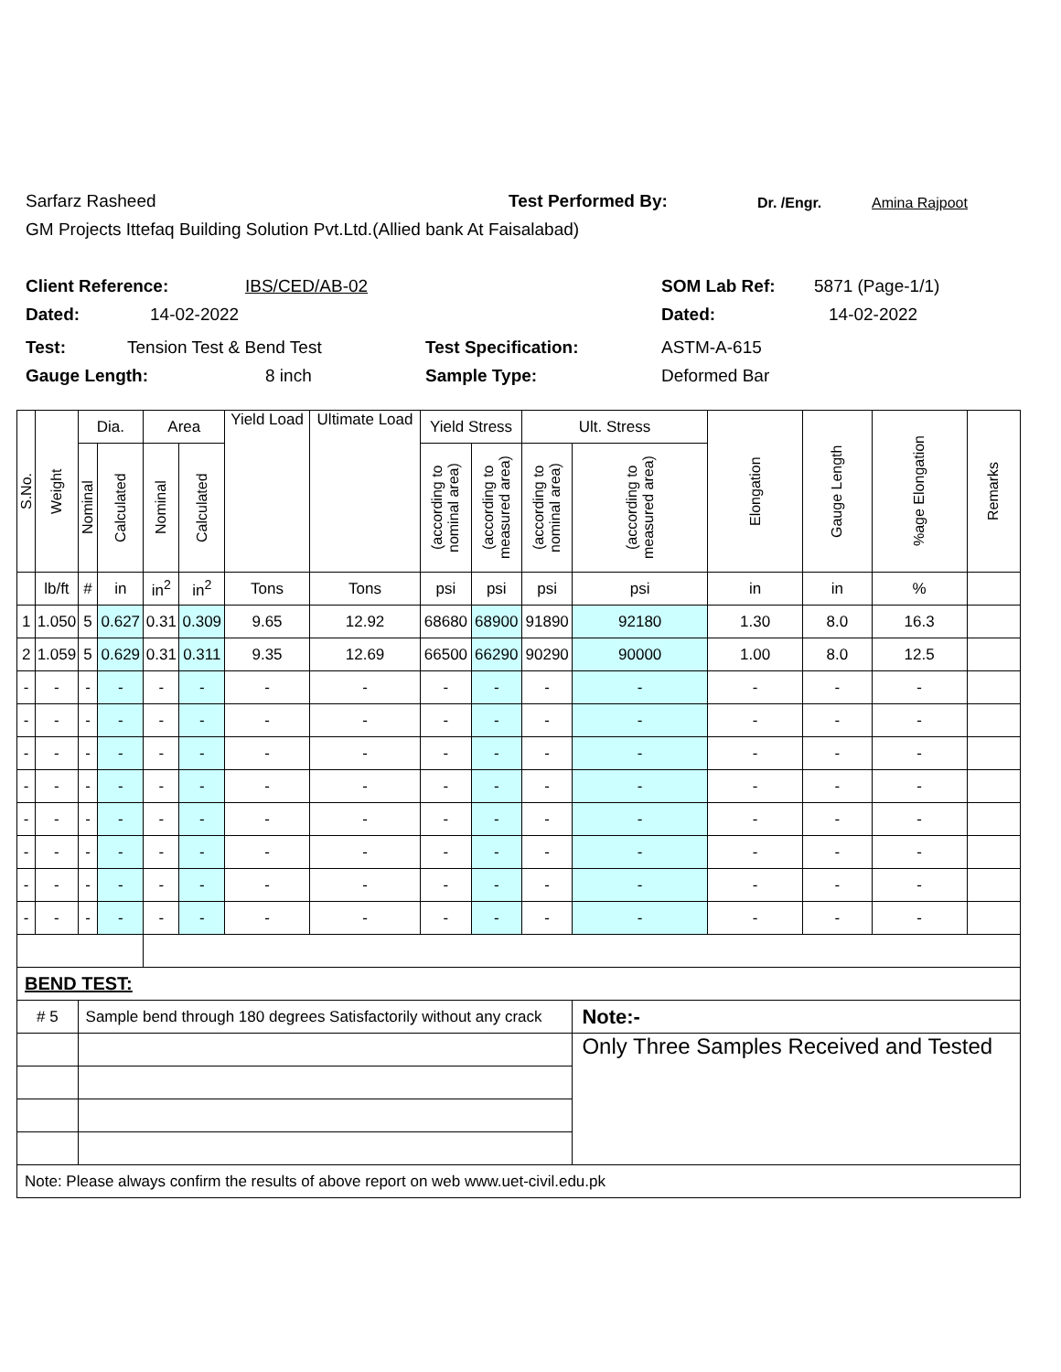Sarfarz Rasheed Test Performed By: Dr. /Engr. Amina Rajpoot
GM Projects Ittefaq Building Solution Pvt.Ltd.(Allied bank At Faisalabad)
Client Reference: IBS/CED/AB-02 SOM Lab Ref: 5871 (Page-1/1)
Dated: 14-02-2022 Dated: 14-02-2022
Test: Tension Test & Bend Test Test Specification: ASTM-A-615
Gauge Length: 8 inch Sample Type: Deformed Bar
| S.No. | Weight | Dia. | | Area | | Yield Load | Ultimate Load | Yield Stress | | Ult. Stress | | Elongation | Gauge Length | %age Elongation | Remarks |
| --- | --- | --- | --- | --- | --- | --- | --- | --- | --- | --- | --- | --- | --- | --- | --- |
| | | Nominal | Calculated | Nominal | Calculated | | | (according to nominal area) | (according to measured area) | (according to nominal area) | (according to measured area) | | | | |
| | lb/ft | # | in | in<sup>2</sup> | in<sup>2</sup> | Tons | Tons | psi | psi | psi | psi | in | in | % | |
| 1 | 1.050 | 5 | 0.627 | 0.31 | 0.309 | 9.65 | 12.92 | 68680 | 68900 | 91890 | 92180 | 1.30 | 8.0 | 16.3 | |
| 2 | 1.059 | 5 | 0.629 | 0.31 | 0.311 | 9.35 | 12.69 | 66500 | 66290 | 90290 | 90000 | 1.00 | 8.0 | 12.5 | |
| - | - | - | - | - | - | - | - | - | - | - | - | - | - | - | |
| - | - | - | - | - | - | - | - | - | - | - | - | - | - | - | |
| - | - | - | - | - | - | - | - | - | - | - | - | - | - | - | |
| - | - | - | - | - | - | - | - | - | - | - | - | - | - | - | |
| - | - | - | - | - | - | - | - | - | - | - | - | - | - | - | |
| - | - | - | - | - | - | - | - | - | - | - | - | - | - | - | |
| - | - | - | - | - | - | - | - | - | - | - | - | - | - | - | |
| - | - | - | - | - | - | - | - | - | - | - | - | - | - | - | |
| BEND TEST: | | | | | | | | | | | | | | | |
| # 5 | | Sample bend through 180 degrees Satisfactorily without any crack | | | | | | | | | Note:- | | | | |
| | | | | | | | | | | | Only Three Samples Received and Tested | | | | |
| Note: Please always confirm the results of above report on web www.uet-civil.edu.pk | | | | | | | | | | | | | | | |